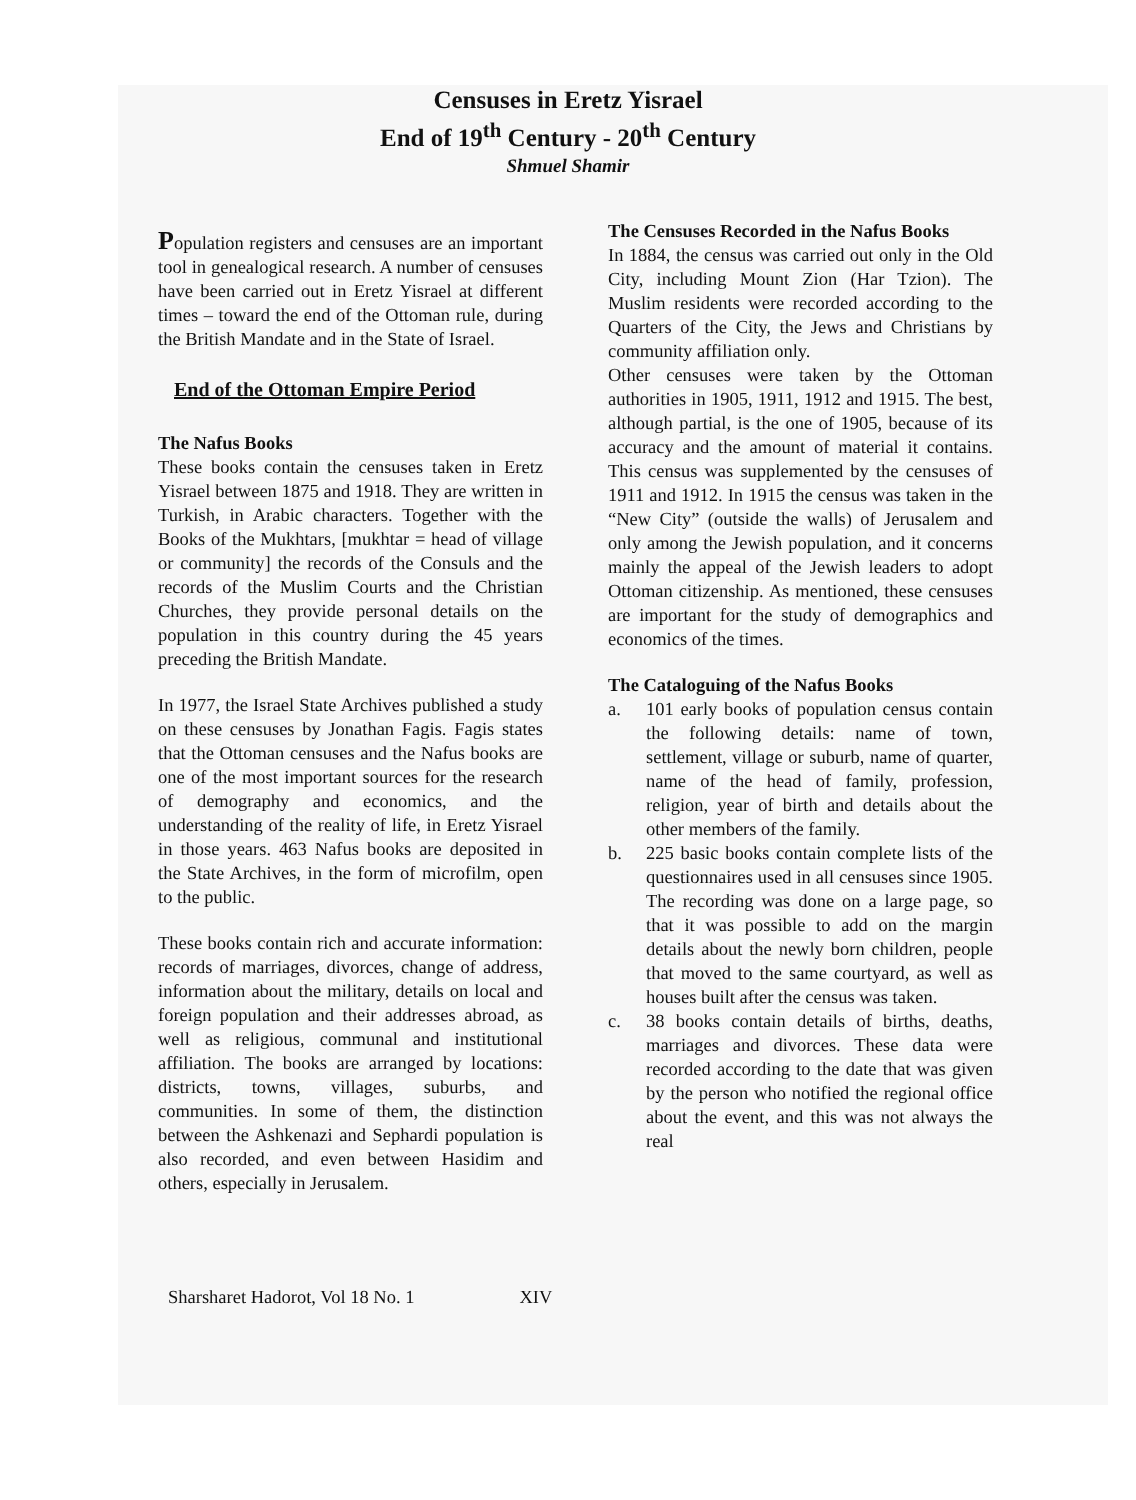Censuses in Eretz Yisrael
End of 19<sup>th</sup> Century - 20<sup>th</sup> Century
Shmuel Shamir
Population registers and censuses are an important tool in genealogical research. A number of censuses have been carried out in Eretz Yisrael at different times – toward the end of the Ottoman rule, during the British Mandate and in the State of Israel.
End of the Ottoman Empire Period
The Nafus Books
These books contain the censuses taken in Eretz Yisrael between 1875 and 1918. They are written in Turkish, in Arabic characters. Together with the Books of the Mukhtars, [mukhtar = head of village or community] the records of the Consuls and the records of the Muslim Courts and the Christian Churches, they provide personal details on the population in this country during the 45 years preceding the British Mandate.
In 1977, the Israel State Archives published a study on these censuses by Jonathan Fagis. Fagis states that the Ottoman censuses and the Nafus books are one of the most important sources for the research of demography and economics, and the understanding of the reality of life, in Eretz Yisrael in those years. 463 Nafus books are deposited in the State Archives, in the form of microfilm, open to the public.
These books contain rich and accurate information: records of marriages, divorces, change of address, information about the military, details on local and foreign population and their addresses abroad, as well as religious, communal and institutional affiliation. The books are arranged by locations: districts, towns, villages, suburbs, and communities. In some of them, the distinction between the Ashkenazi and Sephardi population is also recorded, and even between Hasidim and others, especially in Jerusalem.
The Censuses Recorded in the Nafus Books
In 1884, the census was carried out only in the Old City, including Mount Zion (Har Tzion). The Muslim residents were recorded according to the Quarters of the City, the Jews and Christians by community affiliation only.
Other censuses were taken by the Ottoman authorities in 1905, 1911, 1912 and 1915. The best, although partial, is the one of 1905, because of its accuracy and the amount of material it contains. This census was supplemented by the censuses of 1911 and 1912. In 1915 the census was taken in the “New City” (outside the walls) of Jerusalem and only among the Jewish population, and it concerns mainly the appeal of the Jewish leaders to adopt Ottoman citizenship. As mentioned, these censuses are important for the study of demographics and economics of the times.
The Cataloguing of the Nafus Books
a. 101 early books of population census contain the following details: name of town, settlement, village or suburb, name of quarter, name of the head of family, profession, religion, year of birth and details about the other members of the family.
b. 225 basic books contain complete lists of the questionnaires used in all censuses since 1905. The recording was done on a large page, so that it was possible to add on the margin details about the newly born children, people that moved to the same courtyard, as well as houses built after the census was taken.
c. 38 books contain details of births, deaths, marriages and divorces. These data were recorded according to the date that was given by the person who notified the regional office about the event, and this was not always the real
Sharsharet Hadorot, Vol 18 No. 1 XIV